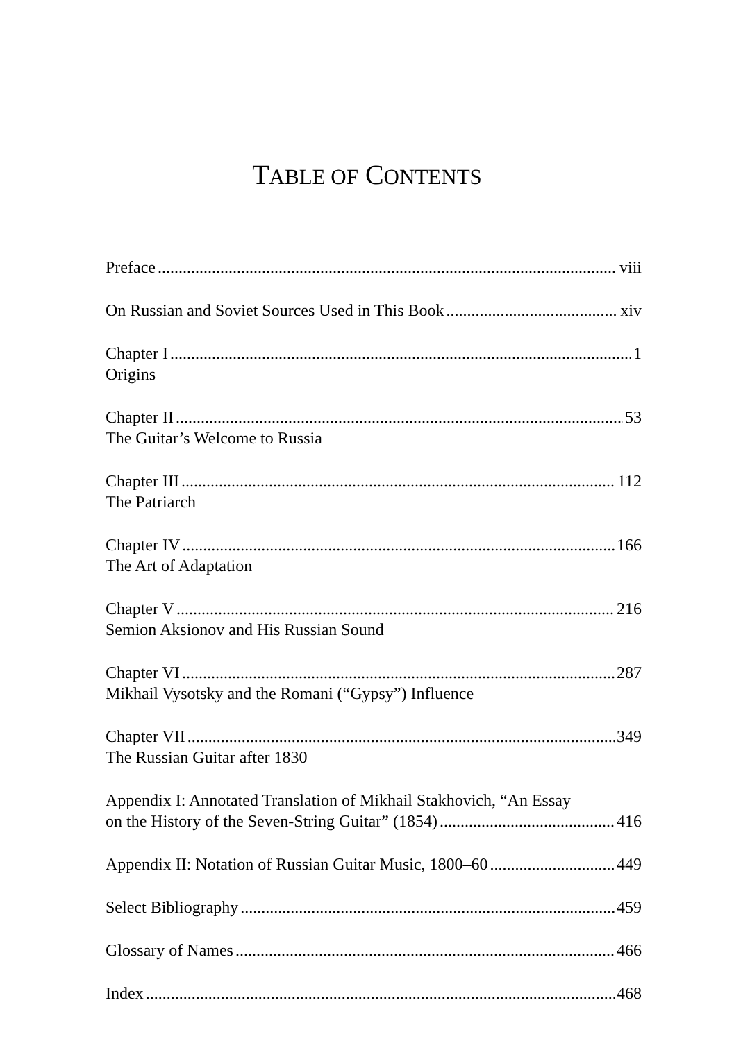TABLE OF CONTENTS
Preface viii
On Russian and Soviet Sources Used in This Book xiv
Chapter I 1
Origins
Chapter II 53
The Guitar’s Welcome to Russia
Chapter III 112
The Patriarch
Chapter IV 166
The Art of Adaptation
Chapter V 216
Semion Aksionov and His Russian Sound
Chapter VI 287
Mikhail Vysotsky and the Romani (“Gypsy”) Influence
Chapter VII 349
The Russian Guitar after 1830
Appendix I: Annotated Translation of Mikhail Stakhovich, “An Essay
on the History of the Seven-String Guitar” (1854) 416
Appendix II: Notation of Russian Guitar Music, 1800–60 449
Select Bibliography 459
Glossary of Names 466
Index 468